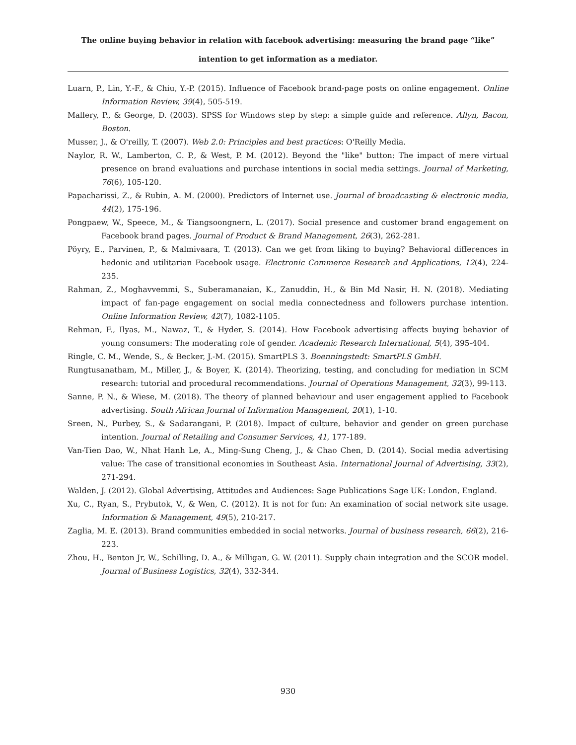The online buying behavior in relation with facebook advertising: measuring the brand page “like” intention to get information as a mediator.
Luarn, P., Lin, Y.-F., & Chiu, Y.-P. (2015). Influence of Facebook brand-page posts on online engagement. Online Information Review, 39(4), 505-519.
Mallery, P., & George, D. (2003). SPSS for Windows step by step: a simple guide and reference. Allyn, Bacon, Boston.
Musser, J., & O'reilly, T. (2007). Web 2.0: Principles and best practices: O'Reilly Media.
Naylor, R. W., Lamberton, C. P., & West, P. M. (2012). Beyond the "like" button: The impact of mere virtual presence on brand evaluations and purchase intentions in social media settings. Journal of Marketing, 76(6), 105-120.
Papacharissi, Z., & Rubin, A. M. (2000). Predictors of Internet use. Journal of broadcasting & electronic media, 44(2), 175-196.
Pongpaew, W., Speece, M., & Tiangsoongnern, L. (2017). Social presence and customer brand engagement on Facebook brand pages. Journal of Product & Brand Management, 26(3), 262-281.
Pöyry, E., Parvinen, P., & Malmivaara, T. (2013). Can we get from liking to buying? Behavioral differences in hedonic and utilitarian Facebook usage. Electronic Commerce Research and Applications, 12(4), 224-235.
Rahman, Z., Moghavvemmi, S., Suberamanaian, K., Zanuddin, H., & Bin Md Nasir, H. N. (2018). Mediating impact of fan-page engagement on social media connectedness and followers purchase intention. Online Information Review, 42(7), 1082-1105.
Rehman, F., Ilyas, M., Nawaz, T., & Hyder, S. (2014). How Facebook advertising affects buying behavior of young consumers: The moderating role of gender. Academic Research International, 5(4), 395-404.
Ringle, C. M., Wende, S., & Becker, J.-M. (2015). SmartPLS 3. Boenningstedt: SmartPLS GmbH.
Rungtusanatham, M., Miller, J., & Boyer, K. (2014). Theorizing, testing, and concluding for mediation in SCM research: tutorial and procedural recommendations. Journal of Operations Management, 32(3), 99-113.
Sanne, P. N., & Wiese, M. (2018). The theory of planned behaviour and user engagement applied to Facebook advertising. South African Journal of Information Management, 20(1), 1-10.
Sreen, N., Purbey, S., & Sadarangani, P. (2018). Impact of culture, behavior and gender on green purchase intention. Journal of Retailing and Consumer Services, 41, 177-189.
Van-Tien Dao, W., Nhat Hanh Le, A., Ming-Sung Cheng, J., & Chao Chen, D. (2014). Social media advertising value: The case of transitional economies in Southeast Asia. International Journal of Advertising, 33(2), 271-294.
Walden, J. (2012). Global Advertising, Attitudes and Audiences: Sage Publications Sage UK: London, England.
Xu, C., Ryan, S., Prybutok, V., & Wen, C. (2012). It is not for fun: An examination of social network site usage. Information & Management, 49(5), 210-217.
Zaglia, M. E. (2013). Brand communities embedded in social networks. Journal of business research, 66(2), 216-223.
Zhou, H., Benton Jr, W., Schilling, D. A., & Milligan, G. W. (2011). Supply chain integration and the SCOR model. Journal of Business Logistics, 32(4), 332-344.
930